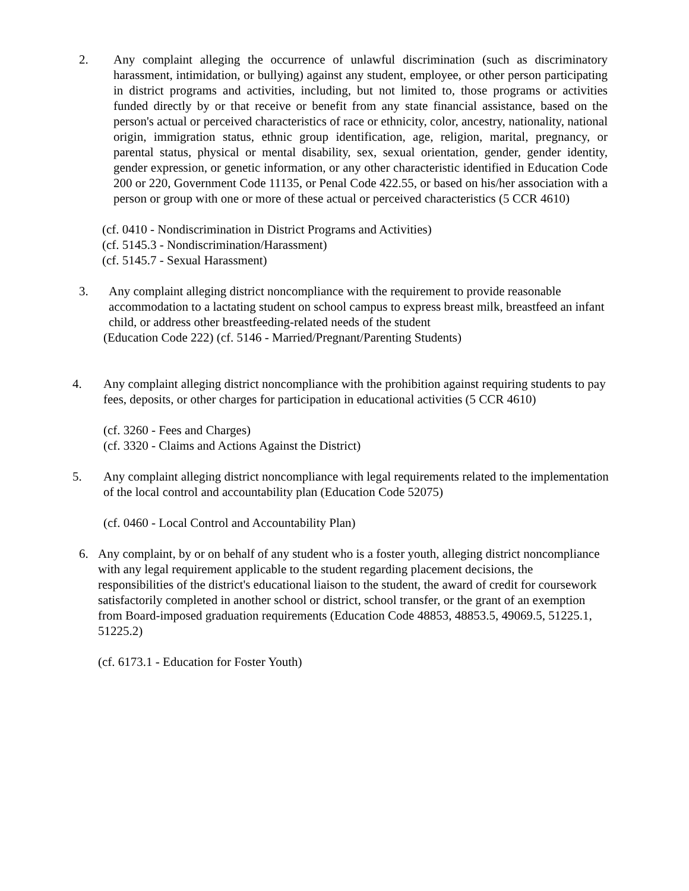2. Any complaint alleging the occurrence of unlawful discrimination (such as discriminatory harassment, intimidation, or bullying) against any student, employee, or other person participating in district programs and activities, including, but not limited to, those programs or activities funded directly by or that receive or benefit from any state financial assistance, based on the person's actual or perceived characteristics of race or ethnicity, color, ancestry, nationality, national origin, immigration status, ethnic group identification, age, religion, marital, pregnancy, or parental status, physical or mental disability, sex, sexual orientation, gender, gender identity, gender expression, or genetic information, or any other characteristic identified in Education Code 200 or 220, Government Code 11135, or Penal Code 422.55, or based on his/her association with a person or group with one or more of these actual or perceived characteristics (5 CCR 4610)
(cf. 0410 - Nondiscrimination in District Programs and Activities)
(cf. 5145.3 - Nondiscrimination/Harassment)
(cf. 5145.7 - Sexual Harassment)
3. Any complaint alleging district noncompliance with the requirement to provide reasonable accommodation to a lactating student on school campus to express breast milk, breastfeed an infant child, or address other breastfeeding-related needs of the student
(Education Code 222) (cf. 5146 - Married/Pregnant/Parenting Students)
4. Any complaint alleging district noncompliance with the prohibition against requiring students to pay fees, deposits, or other charges for participation in educational activities (5 CCR 4610)
(cf. 3260 - Fees and Charges)
(cf. 3320 - Claims and Actions Against the District)
5. Any complaint alleging district noncompliance with legal requirements related to the implementation of the local control and accountability plan (Education Code 52075)
(cf. 0460 - Local Control and Accountability Plan)
6. Any complaint, by or on behalf of any student who is a foster youth, alleging district noncompliance with any legal requirement applicable to the student regarding placement decisions, the responsibilities of the district's educational liaison to the student, the award of credit for coursework satisfactorily completed in another school or district, school transfer, or the grant of an exemption from Board-imposed graduation requirements (Education Code 48853, 48853.5, 49069.5, 51225.1, 51225.2)
(cf. 6173.1 - Education for Foster Youth)